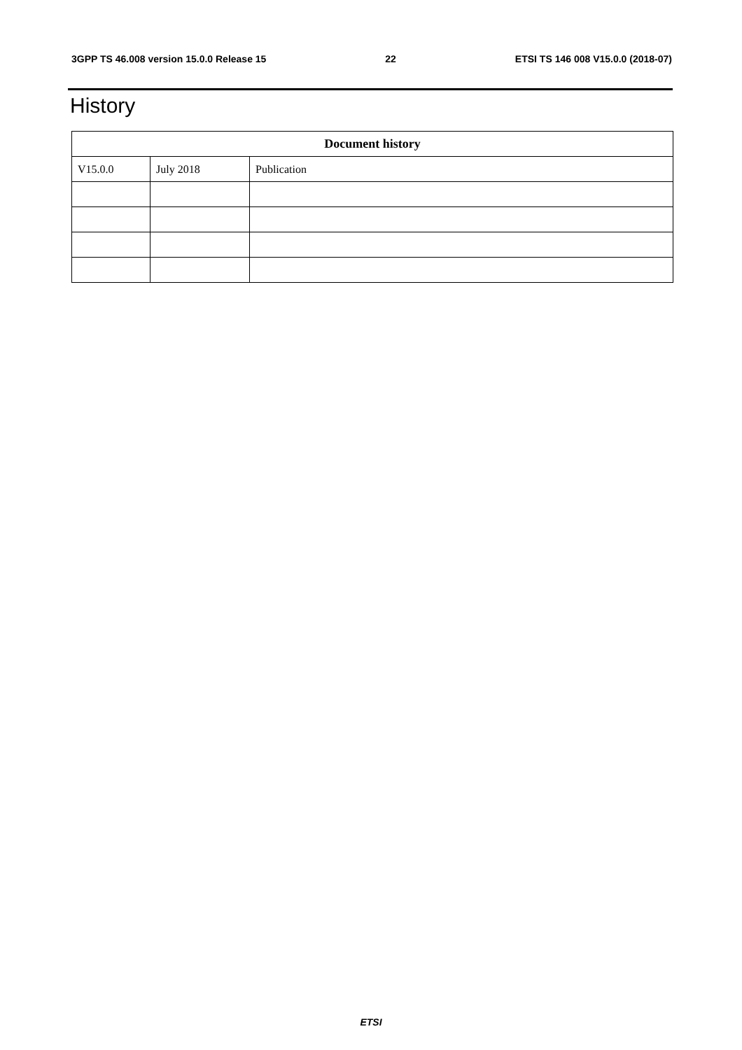3GPP TS 46.008 version 15.0.0 Release 15 22 ETSI TS 146 008 V15.0.0 (2018-07)
History
| Document history | | |
| --- | --- | --- |
| V15.0.0 | July 2018 | Publication |
ETSI